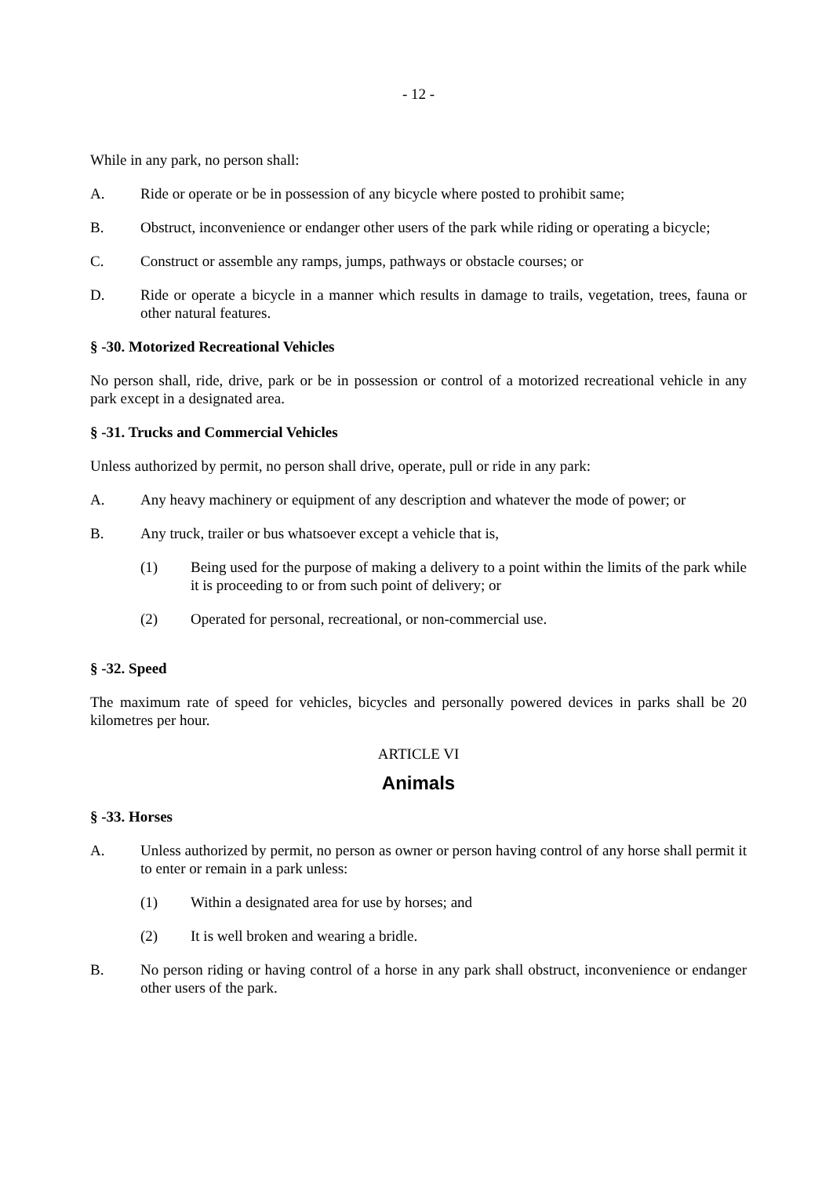- 12 -
While in any park, no person shall:
A. Ride or operate or be in possession of any bicycle where posted to prohibit same;
B. Obstruct, inconvenience or endanger other users of the park while riding or operating a bicycle;
C. Construct or assemble any ramps, jumps, pathways or obstacle courses; or
D. Ride or operate a bicycle in a manner which results in damage to trails, vegetation, trees, fauna or other natural features.
§ -30. Motorized Recreational Vehicles
No person shall, ride, drive, park or be in possession or control of a motorized recreational vehicle in any park except in a designated area.
§ -31. Trucks and Commercial Vehicles
Unless authorized by permit, no person shall drive, operate, pull or ride in any park:
A. Any heavy machinery or equipment of any description and whatever the mode of power; or
B. Any truck, trailer or bus whatsoever except a vehicle that is,
(1) Being used for the purpose of making a delivery to a point within the limits of the park while it is proceeding to or from such point of delivery; or
(2) Operated for personal, recreational, or non-commercial use.
§ -32. Speed
The maximum rate of speed for vehicles, bicycles and personally powered devices in parks shall be 20 kilometres per hour.
ARTICLE VI
Animals
§ -33. Horses
A. Unless authorized by permit, no person as owner or person having control of any horse shall permit it to enter or remain in a park unless:
(1) Within a designated area for use by horses; and
(2) It is well broken and wearing a bridle.
B. No person riding or having control of a horse in any park shall obstruct, inconvenience or endanger other users of the park.